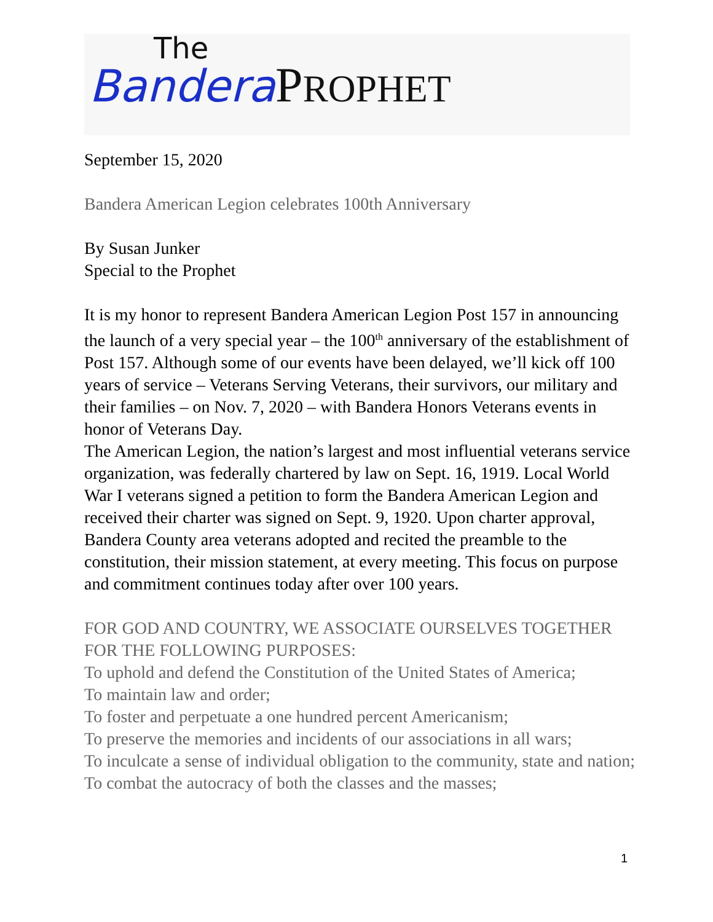The
Bandera PROPHET
September 15, 2020
Bandera American Legion celebrates 100th Anniversary
By Susan Junker
Special to the Prophet
It is my honor to represent Bandera American Legion Post 157 in announcing the launch of a very special year – the 100<sup>th</sup> anniversary of the establishment of Post 157. Although some of our events have been delayed, we’ll kick off 100 years of service – Veterans Serving Veterans, their survivors, our military and their families – on Nov. 7, 2020 – with Bandera Honors Veterans events in honor of Veterans Day.
The American Legion, the nation’s largest and most influential veterans service organization, was federally chartered by law on Sept. 16, 1919. Local World War I veterans signed a petition to form the Bandera American Legion and received their charter was signed on Sept. 9, 1920. Upon charter approval, Bandera County area veterans adopted and recited the preamble to the constitution, their mission statement, at every meeting. This focus on purpose and commitment continues today after over 100 years.
FOR GOD AND COUNTRY, WE ASSOCIATE OURSELVES TOGETHER FOR THE FOLLOWING PURPOSES:
To uphold and defend the Constitution of the United States of America;
To maintain law and order;
To foster and perpetuate a one hundred percent Americanism;
To preserve the memories and incidents of our associations in all wars;
To inculcate a sense of individual obligation to the community, state and nation;
To combat the autocracy of both the classes and the masses;
1